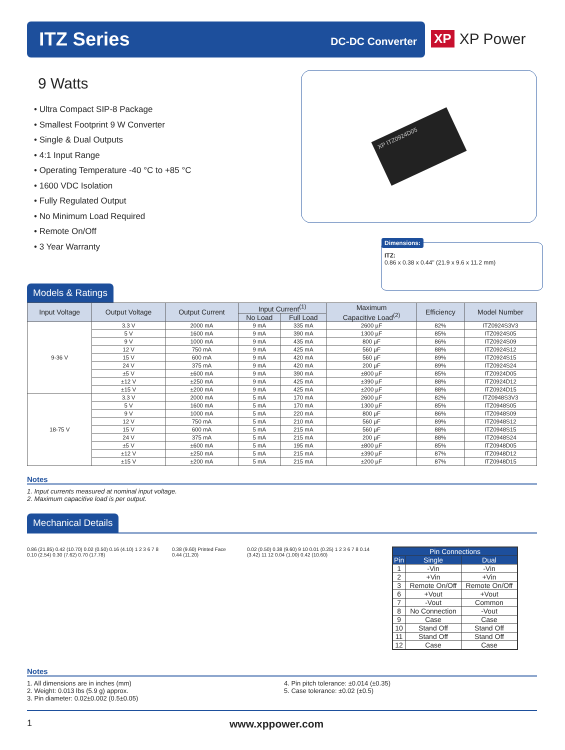ITZ Series DC-DC Converter
XP XP Power
9 Watts
• Ultra Compact SIP-8 Package
• Smallest Footprint 9 W Converter
• Single & Dual Outputs
• 4:1 Input Range
• Operating Temperature -40 °C to +85 °C
• 1600 VDC Isolation
• Fully Regulated Output
• No Minimum Load Required
• Remote On/Off
• 3 Year Warranty
XP ITZ0924D05
Dimensions:
ITZ:
0.86 x 0.38 x 0.44" (21.9 x 9.6 x 11.2 mm)
Models & Ratings
| Input Voltage | Output Voltage | Output Current | Input Current<sup>(1)</sup> | | Maximum Capacitive Load<sup>(2)</sup> | Efficiency | Model Number |
| --- | --- | --- | --- | --- | --- | --- | --- |
| | | | No Load | Full Load | | | |
| 9-36 V | 3.3 V | 2000 mA | 9 mA | 335 mA | 2600 µF | 82% | ITZ0924S3V3 |
| | 5 V | 1600 mA | 9 mA | 390 mA | 1300 µF | 85% | ITZ0924S05 |
| | 9 V | 1000 mA | 9 mA | 435 mA | 800 µF | 86% | ITZ0924S09 |
| | 12 V | 750 mA | 9 mA | 425 mA | 560 µF | 88% | ITZ0924S12 |
| | 15 V | 600 mA | 9 mA | 420 mA | 560 µF | 89% | ITZ0924S15 |
| | 24 V | 375 mA | 9 mA | 420 mA | 200 µF | 89% | ITZ0924S24 |
| | ±5 V | ±600 mA | 9 mA | 390 mA | ±800 µF | 85% | ITZ0924D05 |
| | ±12 V | ±250 mA | 9 mA | 425 mA | ±390 µF | 88% | ITZ0924D12 |
| | ±15 V | ±200 mA | 9 mA | 425 mA | ±200 µF | 88% | ITZ0924D15 |
| 18-75 V | 3.3 V | 2000 mA | 5 mA | 170 mA | 2600 µF | 82% | ITZ0948S3V3 |
| | 5 V | 1600 mA | 5 mA | 170 mA | 1300 µF | 85% | ITZ0948S05 |
| | 9 V | 1000 mA | 5 mA | 220 mA | 800 µF | 86% | ITZ0948S09 |
| | 12 V | 750 mA | 5 mA | 210 mA | 560 µF | 89% | ITZ0948S12 |
| | 15 V | 600 mA | 5 mA | 215 mA | 560 µF | 88% | ITZ0948S15 |
| | 24 V | 375 mA | 5 mA | 215 mA | 200 µF | 88% | ITZ0948S24 |
| | ±5 V | ±600 mA | 5 mA | 195 mA | ±800 µF | 85% | ITZ0948D05 |
| | ±12 V | ±250 mA | 5 mA | 215 mA | ±390 µF | 87% | ITZ0948D12 |
| | ±15 V | ±200 mA | 5 mA | 215 mA | ±200 µF | 87% | ITZ0948D15 |
Notes
1. Input currents measured at nominal input voltage.
2. Maximum capacitive load is per output.
Mechanical Details
0.86 (21.85) 0.42 (10.70) 0.02 (0.50) 0.16 (4.10) 1 2 3 6 7 8 0.10 (2.54) 0.30 (7.62) 0.70 (17.78)
0.38 (9.60) Printed Face 0.44 (11.20)
0.02 (0.50) 0.38 (9.60) 9 10 0.01 (0.25) 1 2 3 6 7 8 0.14 (3.42) 11 12 0.04 (1.00) 0.42 (10.60)
| Pin Connections | | |
| --- | --- | --- |
| Pin | Single | Dual |
| 1 | -Vin | -Vin |
| 2 | +Vin | +Vin |
| 3 | Remote On/Off | Remote On/Off |
| 6 | +Vout | +Vout |
| 7 | -Vout | Common |
| 8 | No Connection | -Vout |
| 9 | Case | Case |
| 10 | Stand Off | Stand Off |
| 11 | Stand Off | Stand Off |
| 12 | Case | Case |
Notes
1. All dimensions are in inches (mm)
2. Weight: 0.013 lbs (5.9 g) approx.
3. Pin diameter: 0.02±0.002 (0.5±0.05)
4. Pin pitch tolerance: ±0.014 (±0.35)
5. Case tolerance: ±0.02 (±0.5)
1 www.xppower.com